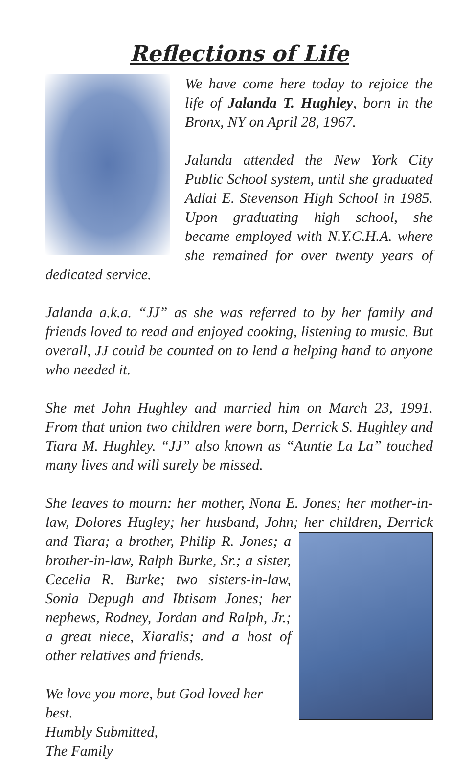Reflections of Life
We have come here today to rejoice the life of Jalanda T. Hughley, born in the Bronx, NY on April 28, 1967.
Jalanda attended the New York City Public School system, until she graduated Adlai E. Stevenson High School in 1985. Upon graduating high school, she became employed with N.Y.C.H.A. where she remained for over twenty years of dedicated service.
Jalanda a.k.a. “JJ” as she was referred to by her family and friends loved to read and enjoyed cooking, listening to music. But overall, JJ could be counted on to lend a helping hand to anyone who needed it.
She met John Hughley and married him on March 23, 1991. From that union two children were born, Derrick S. Hughley and Tiara M. Hughley. “JJ” also known as “Auntie La La” touched many lives and will surely be missed.
She leaves to mourn: her mother, Nona E. Jones; her mother-in-law, Dolores Hugley; her husband, John; her children, Derrick and Tiara; a brother, Philip R. Jones; a brother-in-law, Ralph Burke, Sr.; a sister, Cecelia R. Burke; two sisters-in-law, Sonia Depugh and Ibtisam Jones; her nephews, Rodney, Jordan and Ralph, Jr.; a great niece, Xiaralis; and a host of other relatives and friends.
We love you more, but God loved her best.
Humbly Submitted,
The Family